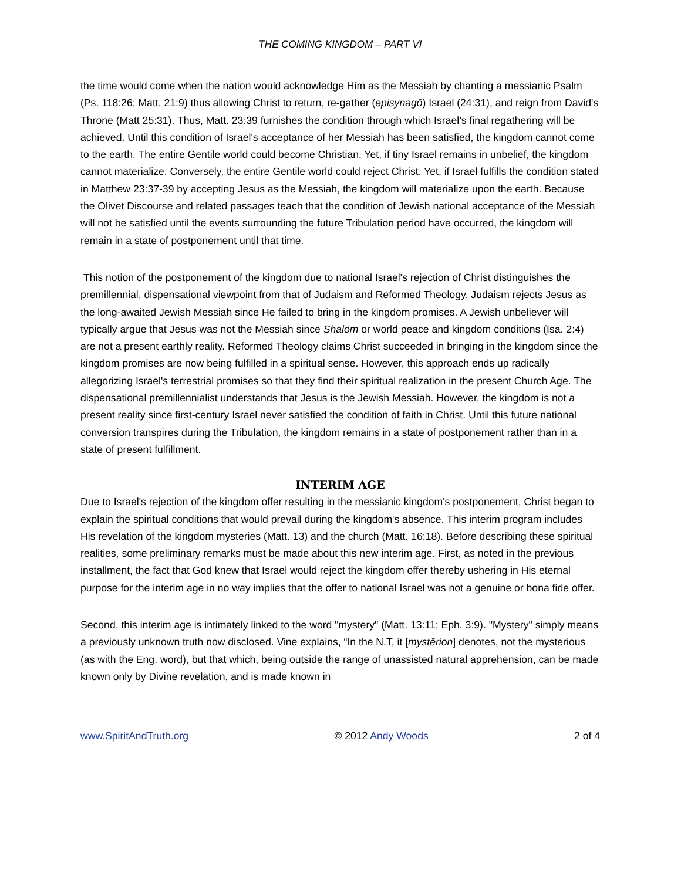THE COMING KINGDOM – PART VI
the time would come when the nation would acknowledge Him as the Messiah by chanting a messianic Psalm (Ps. 118:26; Matt. 21:9) thus allowing Christ to return, re-gather (episynagō) Israel (24:31), and reign from David's Throne (Matt 25:31). Thus, Matt. 23:39 furnishes the condition through which Israel’s final regathering will be achieved. Until this condition of Israel's acceptance of her Messiah has been satisfied, the kingdom cannot come to the earth. The entire Gentile world could become Christian. Yet, if tiny Israel remains in unbelief, the kingdom cannot materialize. Conversely, the entire Gentile world could reject Christ. Yet, if Israel fulfills the condition stated in Matthew 23:37-39 by accepting Jesus as the Messiah, the kingdom will materialize upon the earth. Because the Olivet Discourse and related passages teach that the condition of Jewish national acceptance of the Messiah will not be satisfied until the events surrounding the future Tribulation period have occurred, the kingdom will remain in a state of postponement until that time.
This notion of the postponement of the kingdom due to national Israel's rejection of Christ distinguishes the premillennial, dispensational viewpoint from that of Judaism and Reformed Theology. Judaism rejects Jesus as the long-awaited Jewish Messiah since He failed to bring in the kingdom promises. A Jewish unbeliever will typically argue that Jesus was not the Messiah since Shalom or world peace and kingdom conditions (Isa. 2:4) are not a present earthly reality. Reformed Theology claims Christ succeeded in bringing in the kingdom since the kingdom promises are now being fulfilled in a spiritual sense. However, this approach ends up radically allegorizing Israel's terrestrial promises so that they find their spiritual realization in the present Church Age. The dispensational premillennialist understands that Jesus is the Jewish Messiah. However, the kingdom is not a present reality since first-century Israel never satisfied the condition of faith in Christ. Until this future national conversion transpires during the Tribulation, the kingdom remains in a state of postponement rather than in a state of present fulfillment.
INTERIM AGE
Due to Israel's rejection of the kingdom offer resulting in the messianic kingdom's postponement, Christ began to explain the spiritual conditions that would prevail during the kingdom's absence. This interim program includes His revelation of the kingdom mysteries (Matt. 13) and the church (Matt. 16:18). Before describing these spiritual realities, some preliminary remarks must be made about this new interim age. First, as noted in the previous installment, the fact that God knew that Israel would reject the kingdom offer thereby ushering in His eternal purpose for the interim age in no way implies that the offer to national Israel was not a genuine or bona fide offer.
Second, this interim age is intimately linked to the word "mystery" (Matt. 13:11; Eph. 3:9). "Mystery" simply means a previously unknown truth now disclosed. Vine explains, “In the N.T, it [mystērion] denotes, not the mysterious (as with the Eng. word), but that which, being outside the range of unassisted natural apprehension, can be made known only by Divine revelation, and is made known in
www.SpiritAndTruth.org © 2012 Andy Woods 2 of 4